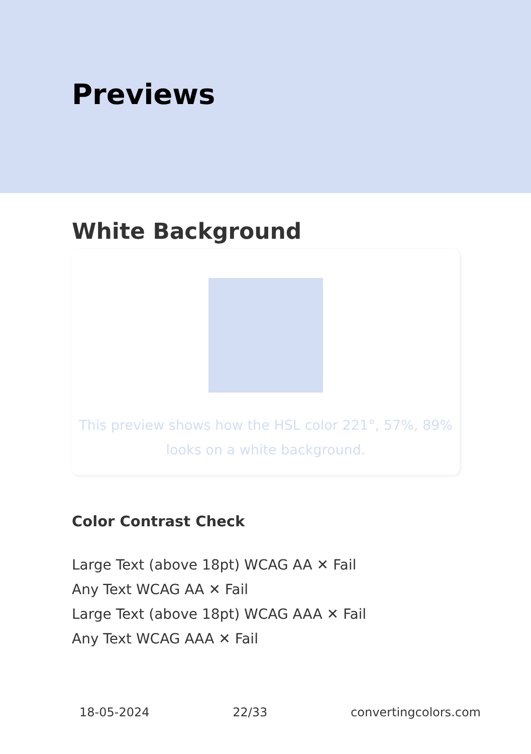Previews
White Background
This preview shows how the HSL color 221°, 57%, 89%
looks on a white background.
Color Contrast Check
Large Text (above 18pt) WCAG AA ✕ Fail
Any Text WCAG AA ✕ Fail
Large Text (above 18pt) WCAG AAA ✕ Fail
Any Text WCAG AAA ✕ Fail
18-05-2024 22/33 convertingcolors.com